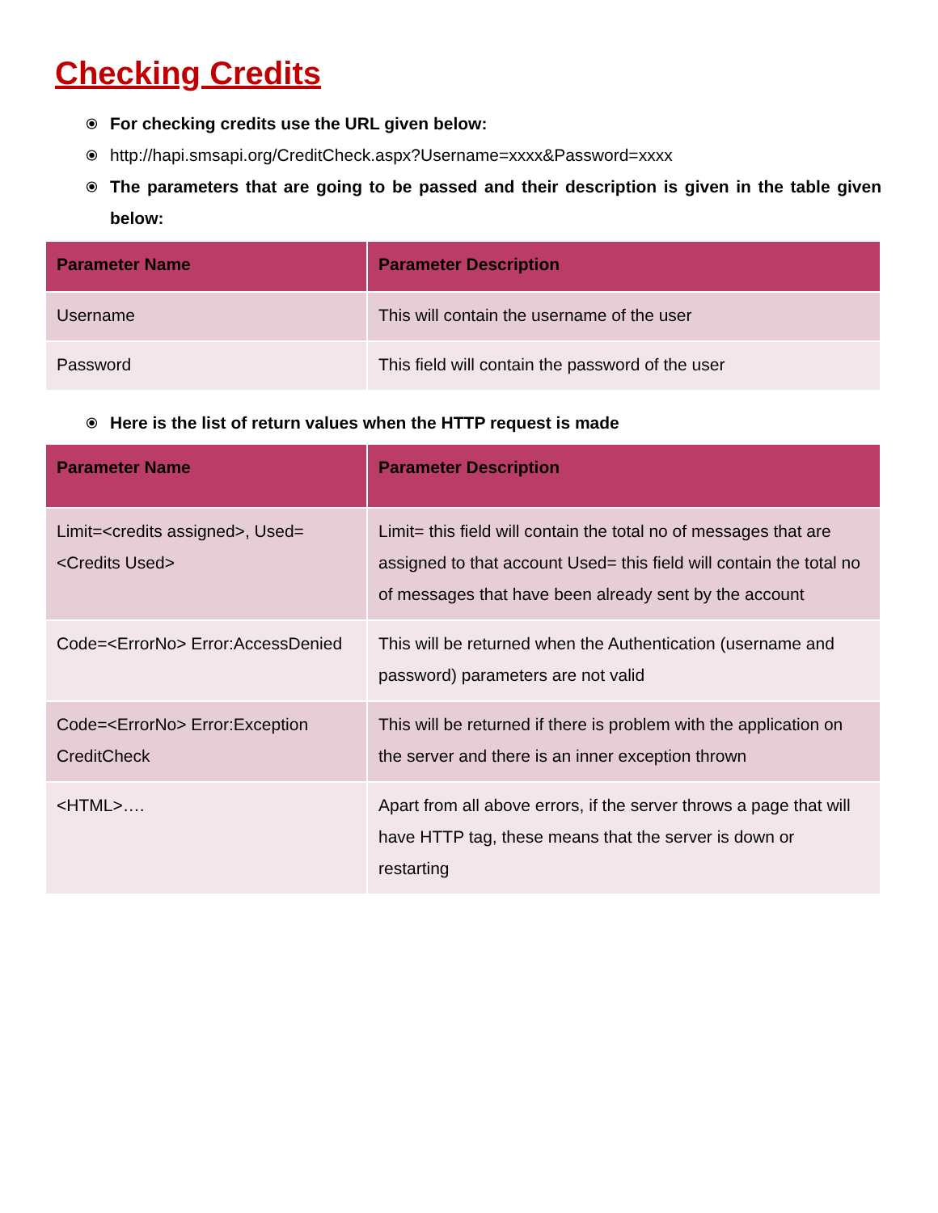Checking Credits
⦿ For checking credits use the URL given below:
⦿ http://hapi.smsapi.org/CreditCheck.aspx?Username=xxxx&Password=xxxx
⦿ The parameters that are going to be passed and their description is given in the table given below:
| Parameter Name | Parameter Description |
| --- | --- |
| Username | This will contain the username of the user |
| Password | This field will contain the password of the user |
⦿ Here is the list of return values when the HTTP request is made
| Parameter Name | Parameter Description |
| --- | --- |
| Limit=<credits assigned>, Used=<Credits Used> | Limit= this field will contain the total no of messages that are assigned to that account Used= this field will contain the total no of messages that have been already sent by the account |
| Code=<ErrorNo> Error:AccessDenied | This will be returned when the Authentication (username and password) parameters are not valid |
| Code=<ErrorNo> Error:Exception CreditCheck | This will be returned if there is problem with the application on the server and there is an inner exception thrown |
| <HTML>…. | Apart from all above errors, if the server throws a page that will have HTTP tag, these means that the server is down or restarting |